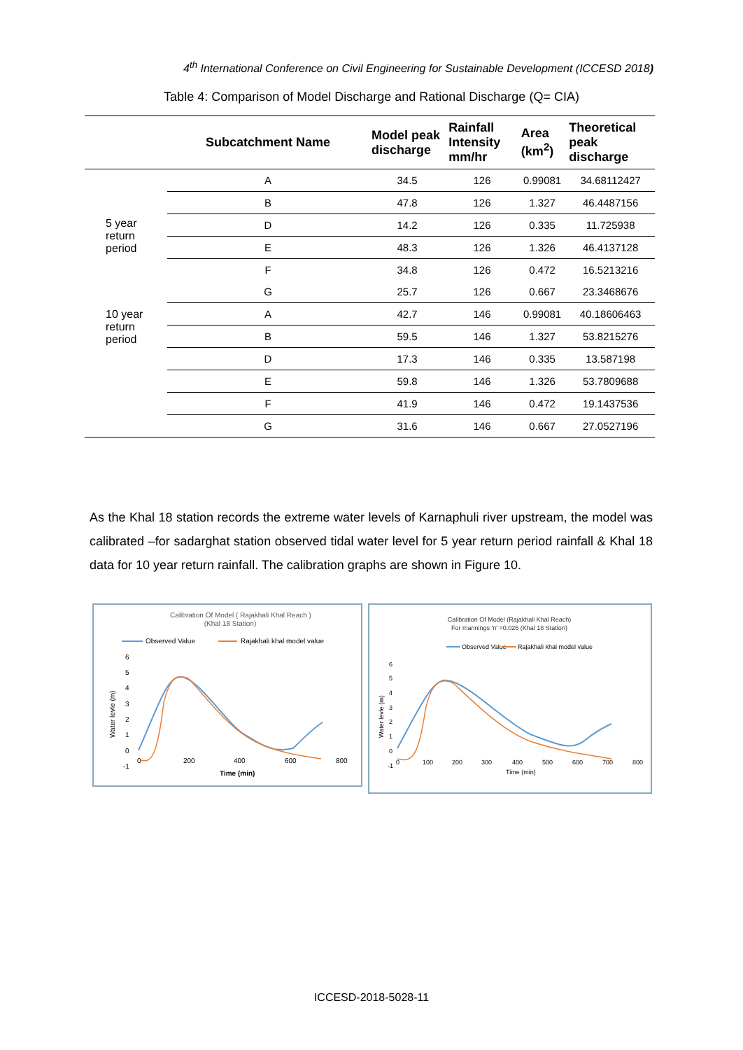4<sup>th</sup> International Conference on Civil Engineering for Sustainable Development (ICCESD 2018)
Table 4: Comparison of Model Discharge and Rational Discharge (Q= CIA)
| | Subcatchment Name | Model peak discharge | Rainfall Intensity mm/hr | Area (km<sup>2</sup>) | Theoretical peak discharge |
| --- | --- | --- | --- | --- | --- |
| 5 year return period | A | 34.5 | 126 | 0.99081 | 34.68112427 |
| | B | 47.8 | 126 | 1.327 | 46.4487156 |
| | D | 14.2 | 126 | 0.335 | 11.725938 |
| | E | 48.3 | 126 | 1.326 | 46.4137128 |
| | F | 34.8 | 126 | 0.472 | 16.5213216 |
| | G | 25.7 | 126 | 0.667 | 23.3468676 |
| 10 year return period | A | 42.7 | 146 | 0.99081 | 40.18606463 |
| | B | 59.5 | 146 | 1.327 | 53.8215276 |
| | D | 17.3 | 146 | 0.335 | 13.587198 |
| | E | 59.8 | 146 | 1.326 | 53.7809688 |
| | F | 41.9 | 146 | 0.472 | 19.1437536 |
| | G | 31.6 | 146 | 0.667 | 27.0527196 |
As the Khal 18 station records the extreme water levels of Karnaphuli river upstream, the model was calibrated –for sadarghat station observed tidal water level for 5 year return period rainfall & Khal 18 data for 10 year return rainfall. The calibration graphs are shown in Figure 10.
Calibration Of Model ( Rajakhali Khal Reach )
(Khal 18 Station)
Observed Value
Rajakhali khal model value
6
5
4
3
2
1
0
-1
0
200
400
600
800
Time (min)
Water levle (m)
Calibration Of Model (Rajakhali Khal Reach)
For mannings 'n' =0.026 (Khal 18 Station)
Observed Value
Rajakhali khal model value
6
5
4
3
2
1
0
-1
0
100
200
300
400
500
600
700
800
Time (min)
Water levle (m)
ICCESD-2018-5028-11